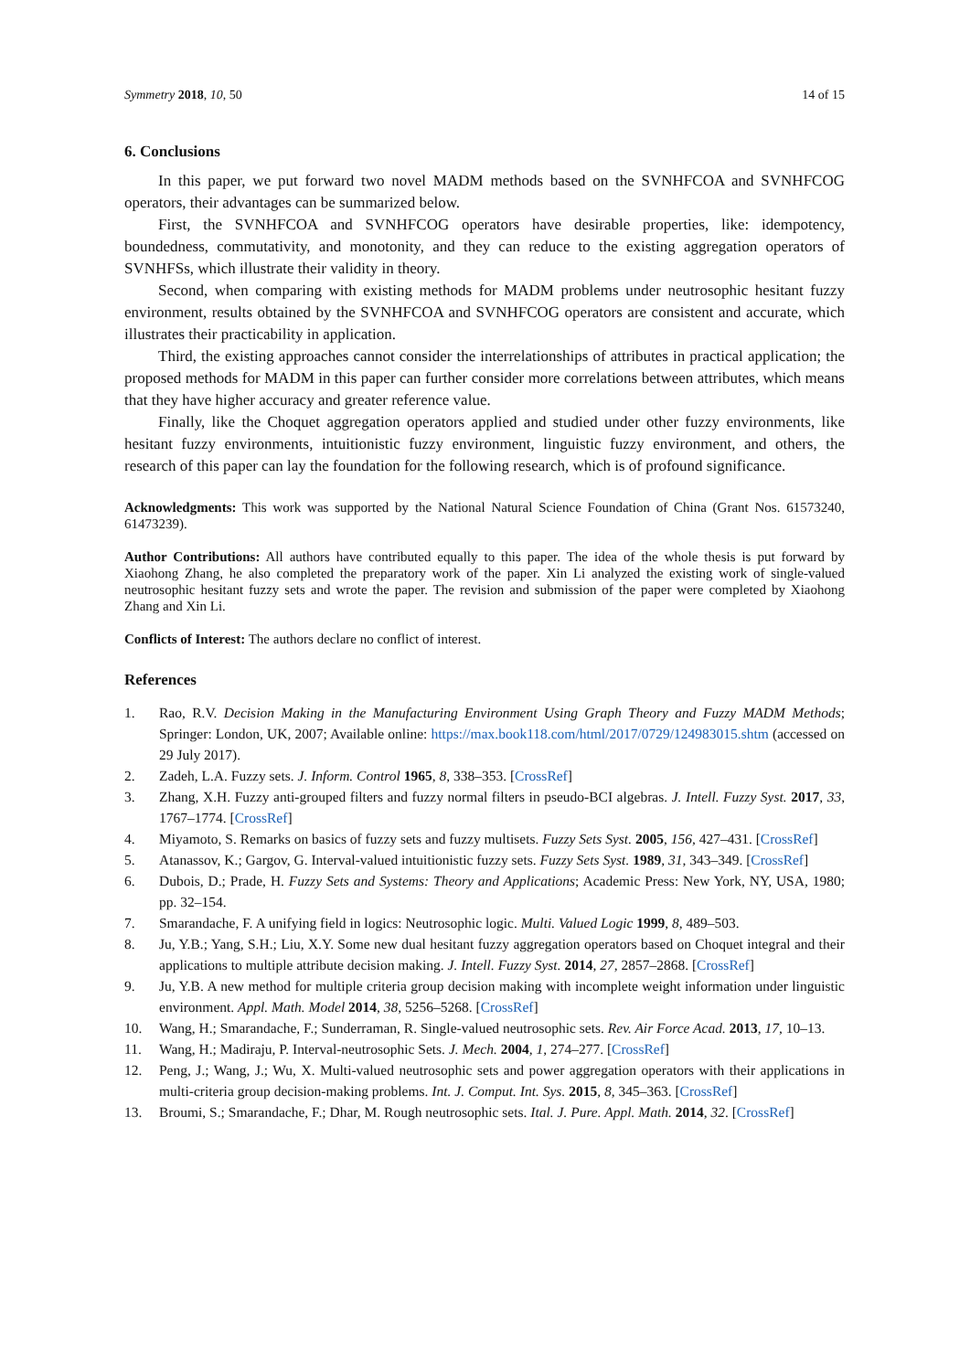Symmetry 2018, 10, 50 14 of 15
6. Conclusions
In this paper, we put forward two novel MADM methods based on the SVNHFCOA and SVNHFCOG operators, their advantages can be summarized below.
First, the SVNHFCOA and SVNHFCOG operators have desirable properties, like: idempotency, boundedness, commutativity, and monotonity, and they can reduce to the existing aggregation operators of SVNHFSs, which illustrate their validity in theory.
Second, when comparing with existing methods for MADM problems under neutrosophic hesitant fuzzy environment, results obtained by the SVNHFCOA and SVNHFCOG operators are consistent and accurate, which illustrates their practicability in application.
Third, the existing approaches cannot consider the interrelationships of attributes in practical application; the proposed methods for MADM in this paper can further consider more correlations between attributes, which means that they have higher accuracy and greater reference value.
Finally, like the Choquet aggregation operators applied and studied under other fuzzy environments, like hesitant fuzzy environments, intuitionistic fuzzy environment, linguistic fuzzy environment, and others, the research of this paper can lay the foundation for the following research, which is of profound significance.
Acknowledgments: This work was supported by the National Natural Science Foundation of China (Grant Nos. 61573240, 61473239).
Author Contributions: All authors have contributed equally to this paper. The idea of the whole thesis is put forward by Xiaohong Zhang, he also completed the preparatory work of the paper. Xin Li analyzed the existing work of single-valued neutrosophic hesitant fuzzy sets and wrote the paper. The revision and submission of the paper were completed by Xiaohong Zhang and Xin Li.
Conflicts of Interest: The authors declare no conflict of interest.
References
1. Rao, R.V. Decision Making in the Manufacturing Environment Using Graph Theory and Fuzzy MADM Methods; Springer: London, UK, 2007; Available online: https://max.book118.com/html/2017/0729/124983015.shtm (accessed on 29 July 2017).
2. Zadeh, L.A. Fuzzy sets. J. Inform. Control 1965, 8, 338–353. [CrossRef]
3. Zhang, X.H. Fuzzy anti-grouped filters and fuzzy normal filters in pseudo-BCI algebras. J. Intell. Fuzzy Syst. 2017, 33, 1767–1774. [CrossRef]
4. Miyamoto, S. Remarks on basics of fuzzy sets and fuzzy multisets. Fuzzy Sets Syst. 2005, 156, 427–431. [CrossRef]
5. Atanassov, K.; Gargov, G. Interval-valued intuitionistic fuzzy sets. Fuzzy Sets Syst. 1989, 31, 343–349. [CrossRef]
6. Dubois, D.; Prade, H. Fuzzy Sets and Systems: Theory and Applications; Academic Press: New York, NY, USA, 1980; pp. 32–154.
7. Smarandache, F. A unifying field in logics: Neutrosophic logic. Multi. Valued Logic 1999, 8, 489–503.
8. Ju, Y.B.; Yang, S.H.; Liu, X.Y. Some new dual hesitant fuzzy aggregation operators based on Choquet integral and their applications to multiple attribute decision making. J. Intell. Fuzzy Syst. 2014, 27, 2857–2868. [CrossRef]
9. Ju, Y.B. A new method for multiple criteria group decision making with incomplete weight information under linguistic environment. Appl. Math. Model 2014, 38, 5256–5268. [CrossRef]
10. Wang, H.; Smarandache, F.; Sunderraman, R. Single-valued neutrosophic sets. Rev. Air Force Acad. 2013, 17, 10–13.
11. Wang, H.; Madiraju, P. Interval-neutrosophic Sets. J. Mech. 2004, 1, 274–277. [CrossRef]
12. Peng, J.; Wang, J.; Wu, X. Multi-valued neutrosophic sets and power aggregation operators with their applications in multi-criteria group decision-making problems. Int. J. Comput. Int. Sys. 2015, 8, 345–363. [CrossRef]
13. Broumi, S.; Smarandache, F.; Dhar, M. Rough neutrosophic sets. Ital. J. Pure. Appl. Math. 2014, 32. [CrossRef]